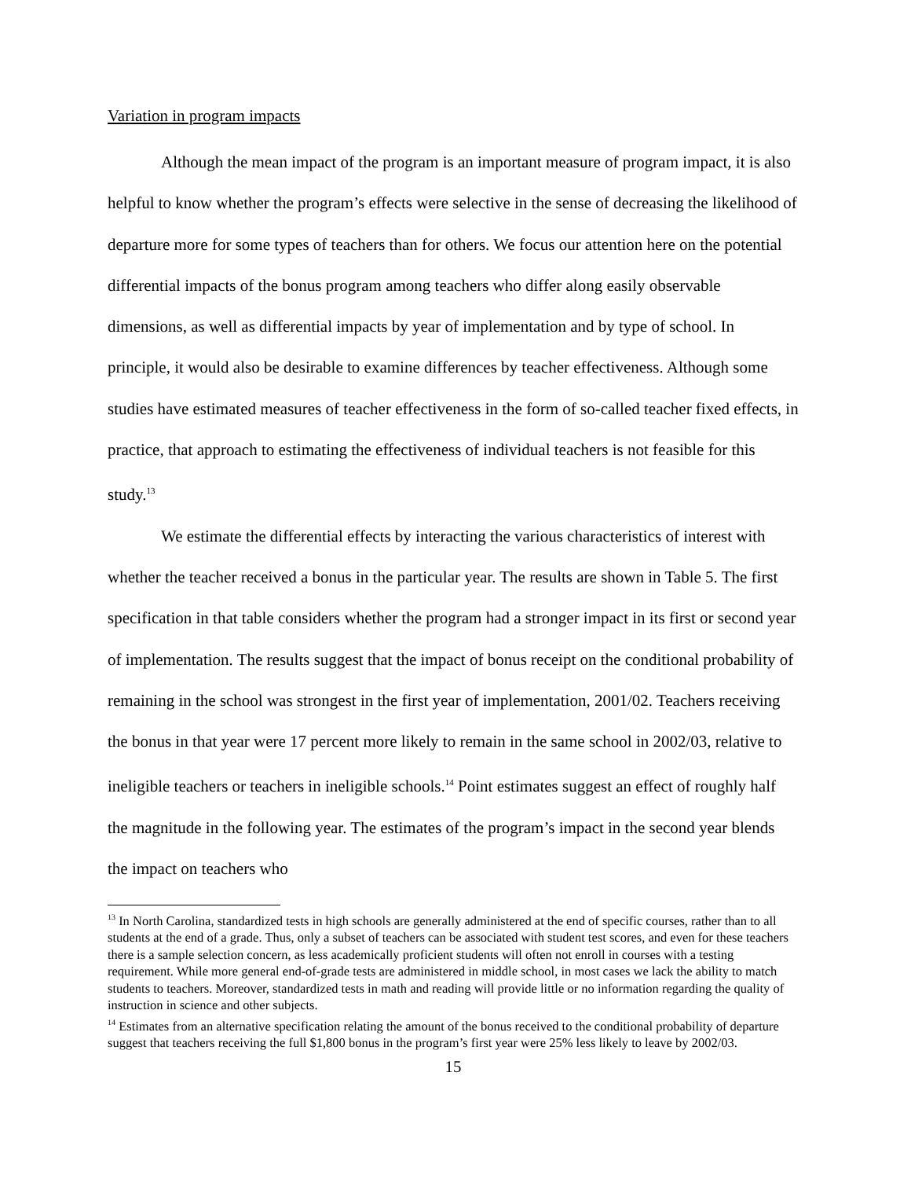Variation in program impacts
Although the mean impact of the program is an important measure of program impact, it is also helpful to know whether the program’s effects were selective in the sense of decreasing the likelihood of departure more for some types of teachers than for others. We focus our attention here on the potential differential impacts of the bonus program among teachers who differ along easily observable dimensions, as well as differential impacts by year of implementation and by type of school. In principle, it would also be desirable to examine differences by teacher effectiveness. Although some studies have estimated measures of teacher effectiveness in the form of so-called teacher fixed effects, in practice, that approach to estimating the effectiveness of individual teachers is not feasible for this study.<sup>13</sup>
We estimate the differential effects by interacting the various characteristics of interest with whether the teacher received a bonus in the particular year. The results are shown in Table 5. The first specification in that table considers whether the program had a stronger impact in its first or second year of implementation. The results suggest that the impact of bonus receipt on the conditional probability of remaining in the school was strongest in the first year of implementation, 2001/02. Teachers receiving the bonus in that year were 17 percent more likely to remain in the same school in 2002/03, relative to ineligible teachers or teachers in ineligible schools.<sup>14</sup> Point estimates suggest an effect of roughly half the magnitude in the following year. The estimates of the program’s impact in the second year blends the impact on teachers who
<sup>13</sup> In North Carolina, standardized tests in high schools are generally administered at the end of specific courses, rather than to all students at the end of a grade. Thus, only a subset of teachers can be associated with student test scores, and even for these teachers there is a sample selection concern, as less academically proficient students will often not enroll in courses with a testing requirement. While more general end-of-grade tests are administered in middle school, in most cases we lack the ability to match students to teachers. Moreover, standardized tests in math and reading will provide little or no information regarding the quality of instruction in science and other subjects.
<sup>14</sup> Estimates from an alternative specification relating the amount of the bonus received to the conditional probability of departure suggest that teachers receiving the full $1,800 bonus in the program’s first year were 25% less likely to leave by 2002/03.
15